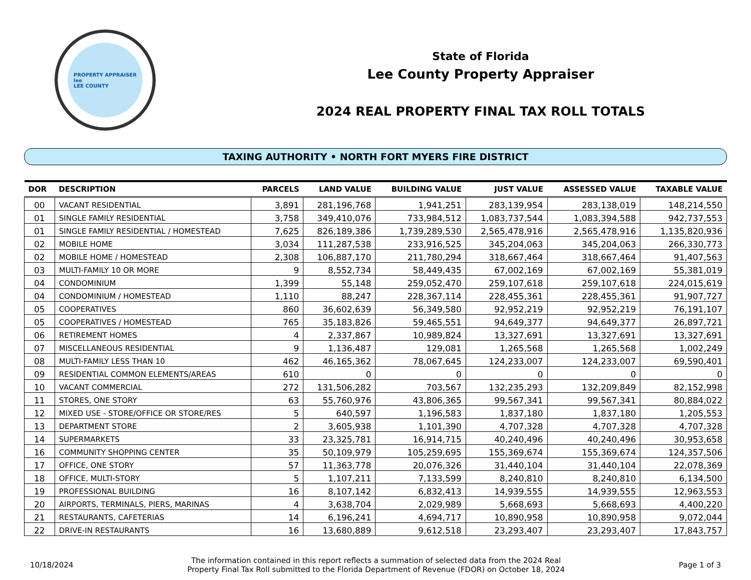PROPERTY APPRAISER
lee
LEE COUNTY
State of Florida
Lee County Property Appraiser
2024 REAL PROPERTY FINAL TAX ROLL TOTALS
TAXING AUTHORITY • NORTH FORT MYERS FIRE DISTRICT
| DOR | DESCRIPTION | PARCELS | LAND VALUE | BUILDING VALUE | JUST VALUE | ASSESSED VALUE | TAXABLE VALUE |
| --- | --- | --- | --- | --- | --- | --- | --- |
| 00 | VACANT RESIDENTIAL | 3,891 | 281,196,768 | 1,941,251 | 283,139,954 | 283,138,019 | 148,214,550 |
| 01 | SINGLE FAMILY RESIDENTIAL | 3,758 | 349,410,076 | 733,984,512 | 1,083,737,544 | 1,083,394,588 | 942,737,553 |
| 01 | SINGLE FAMILY RESIDENTIAL / HOMESTEAD | 7,625 | 826,189,386 | 1,739,289,530 | 2,565,478,916 | 2,565,478,916 | 1,135,820,936 |
| 02 | MOBILE HOME | 3,034 | 111,287,538 | 233,916,525 | 345,204,063 | 345,204,063 | 266,330,773 |
| 02 | MOBILE HOME / HOMESTEAD | 2,308 | 106,887,170 | 211,780,294 | 318,667,464 | 318,667,464 | 91,407,563 |
| 03 | MULTI-FAMILY 10 OR MORE | 9 | 8,552,734 | 58,449,435 | 67,002,169 | 67,002,169 | 55,381,019 |
| 04 | CONDOMINIUM | 1,399 | 55,148 | 259,052,470 | 259,107,618 | 259,107,618 | 224,015,619 |
| 04 | CONDOMINIUM / HOMESTEAD | 1,110 | 88,247 | 228,367,114 | 228,455,361 | 228,455,361 | 91,907,727 |
| 05 | COOPERATIVES | 860 | 36,602,639 | 56,349,580 | 92,952,219 | 92,952,219 | 76,191,107 |
| 05 | COOPERATIVES / HOMESTEAD | 765 | 35,183,826 | 59,465,551 | 94,649,377 | 94,649,377 | 26,897,721 |
| 06 | RETIREMENT HOMES | 4 | 2,337,867 | 10,989,824 | 13,327,691 | 13,327,691 | 13,327,691 |
| 07 | MISCELLANEOUS RESIDENTIAL | 9 | 1,136,487 | 129,081 | 1,265,568 | 1,265,568 | 1,002,249 |
| 08 | MULTI-FAMILY LESS THAN 10 | 462 | 46,165,362 | 78,067,645 | 124,233,007 | 124,233,007 | 69,590,401 |
| 09 | RESIDENTIAL COMMON ELEMENTS/AREAS | 610 | 0 | 0 | 0 | 0 | 0 |
| 10 | VACANT COMMERCIAL | 272 | 131,506,282 | 703,567 | 132,235,293 | 132,209,849 | 82,152,998 |
| 11 | STORES, ONE STORY | 63 | 55,760,976 | 43,806,365 | 99,567,341 | 99,567,341 | 80,884,022 |
| 12 | MIXED USE - STORE/OFFICE OR STORE/RES | 5 | 640,597 | 1,196,583 | 1,837,180 | 1,837,180 | 1,205,553 |
| 13 | DEPARTMENT STORE | 2 | 3,605,938 | 1,101,390 | 4,707,328 | 4,707,328 | 4,707,328 |
| 14 | SUPERMARKETS | 33 | 23,325,781 | 16,914,715 | 40,240,496 | 40,240,496 | 30,953,658 |
| 16 | COMMUNITY SHOPPING CENTER | 35 | 50,109,979 | 105,259,695 | 155,369,674 | 155,369,674 | 124,357,506 |
| 17 | OFFICE, ONE STORY | 57 | 11,363,778 | 20,076,326 | 31,440,104 | 31,440,104 | 22,078,369 |
| 18 | OFFICE, MULTI-STORY | 5 | 1,107,211 | 7,133,599 | 8,240,810 | 8,240,810 | 6,134,500 |
| 19 | PROFESSIONAL BUILDING | 16 | 8,107,142 | 6,832,413 | 14,939,555 | 14,939,555 | 12,963,553 |
| 20 | AIRPORTS, TERMINALS, PIERS, MARINAS | 4 | 3,638,704 | 2,029,989 | 5,668,693 | 5,668,693 | 4,400,220 |
| 21 | RESTAURANTS, CAFETERIAS | 14 | 6,196,241 | 4,694,717 | 10,890,958 | 10,890,958 | 9,072,044 |
| 22 | DRIVE-IN RESTAURANTS | 16 | 13,680,889 | 9,612,518 | 23,293,407 | 23,293,407 | 17,843,757 |
10/18/2024
The information contained in this report reflects a summation of selected data from the 2024 Real
Property Final Tax Roll submitted to the Florida Department of Revenue (FDOR) on October 18, 2024
Page 1 of 3